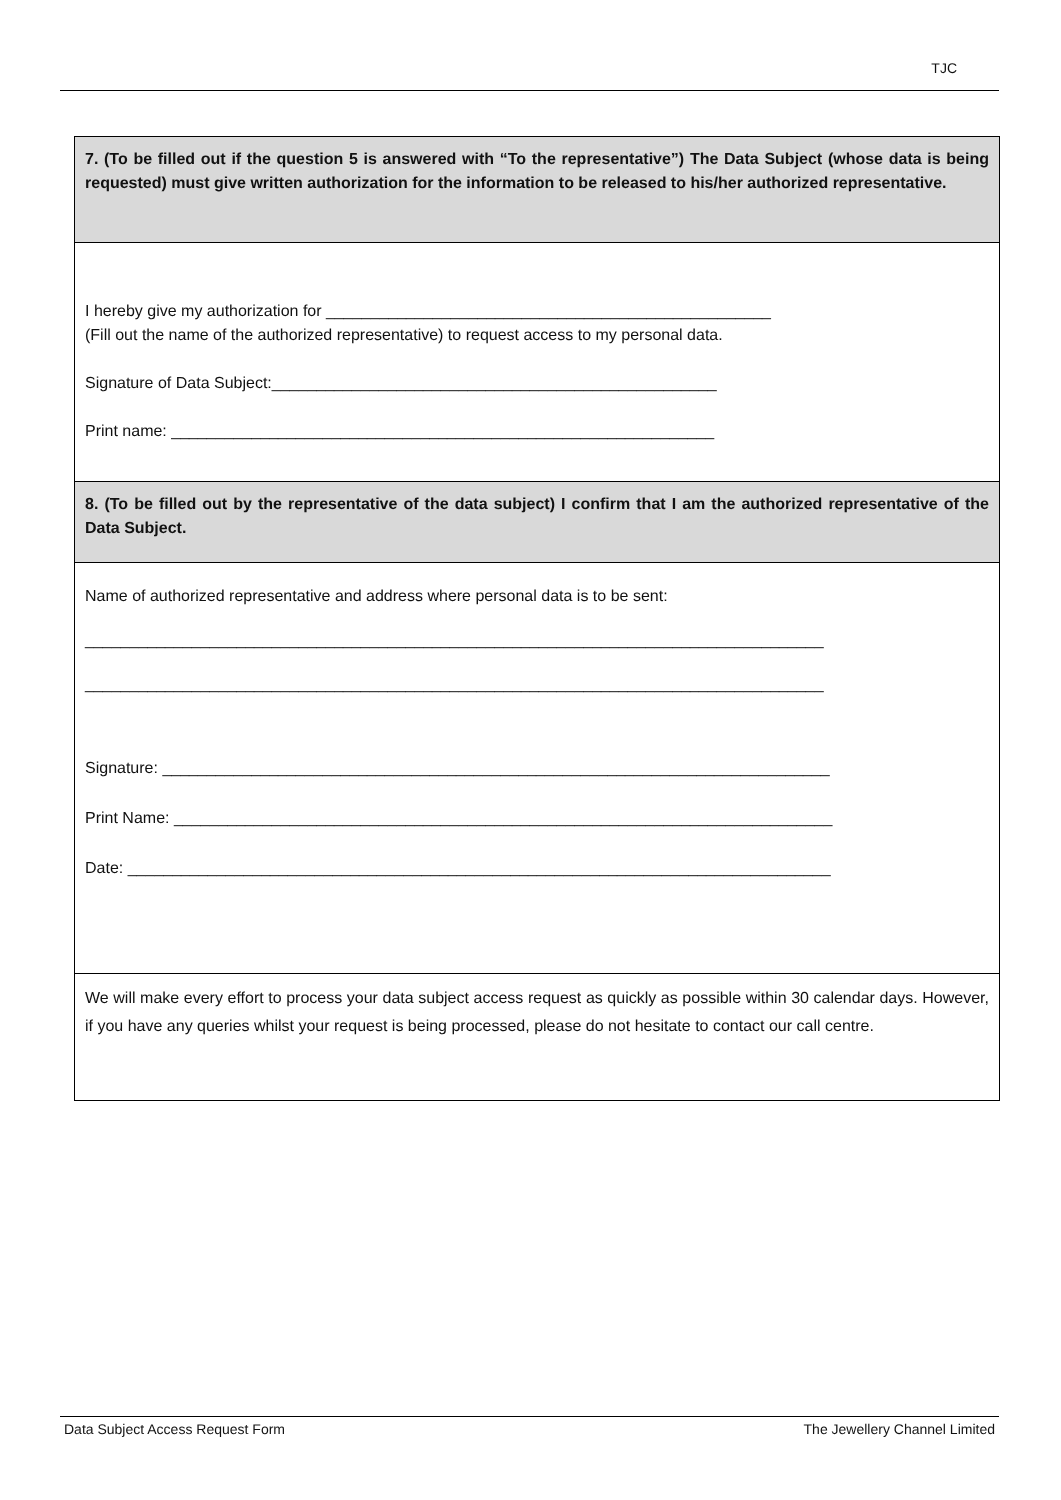TJC
7. (To be filled out if the question 5 is answered with “To the representative”) The Data Subject (whose data is being requested) must give written authorization for the information to be released to his/her authorized representative.
I hereby give my authorization for __________________________________________________
(Fill out the name of the authorized representative) to request access to my personal data.
Signature of Data Subject:__________________________________________________
Print name: _____________________________________________________________
8. (To be filled out by the representative of the data subject) I confirm that I am the authorized representative of the Data Subject.
Name of authorized representative and address where personal data is to be sent:
___________________________________________________________________________________
___________________________________________________________________________________
Signature: ___________________________________________________________________________
Print Name: __________________________________________________________________________
Date: _______________________________________________________________________________
We will make every effort to process your data subject access request as quickly as possible within 30 calendar days. However, if you have any queries whilst your request is being processed, please do not hesitate to contact our call centre.
Data Subject Access Request Form The Jewellery Channel Limited